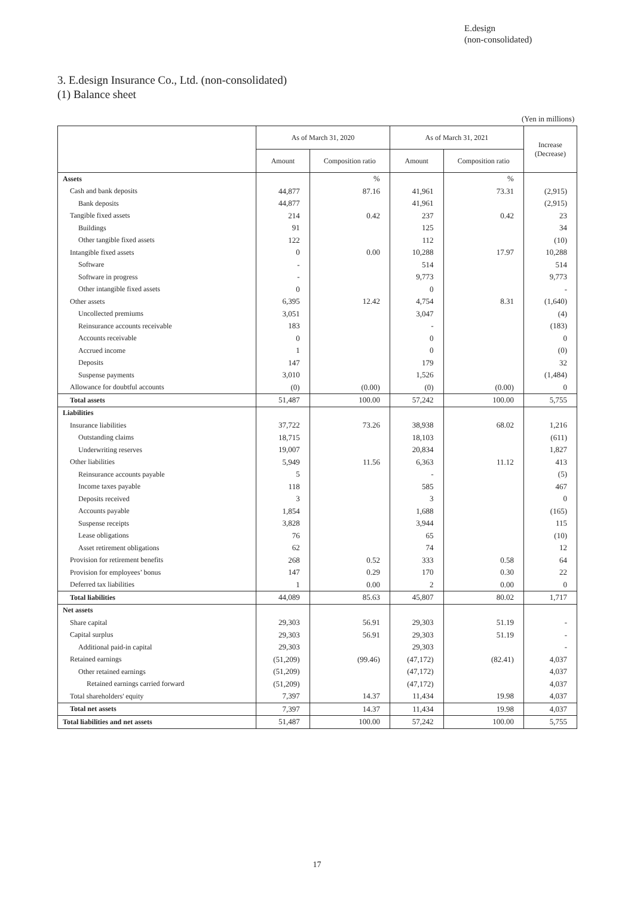E.design
(non-consolidated)
3. E.design Insurance Co., Ltd. (non-consolidated)
(1) Balance sheet
(Yen in millions)
| | As of March 31, 2020 | | As of March 31, 2021 | | Increase (Decrease) |
| --- | --- | --- | --- | --- | --- |
| | Amount | Composition ratio | Amount | Composition ratio | |
| Assets | | % | | % | |
| Cash and bank deposits | 44,877 | 87.16 | 41,961 | 73.31 | (2,915) |
| Bank deposits | 44,877 | | 41,961 | | (2,915) |
| Tangible fixed assets | 214 | 0.42 | 237 | 0.42 | 23 |
| Buildings | 91 | | 125 | | 34 |
| Other tangible fixed assets | 122 | | 112 | | (10) |
| Intangible fixed assets | 0 | 0.00 | 10,288 | 17.97 | 10,288 |
| Software | - | | 514 | | 514 |
| Software in progress | - | | 9,773 | | 9,773 |
| Other intangible fixed assets | 0 | | 0 | | - |
| Other assets | 6,395 | 12.42 | 4,754 | 8.31 | (1,640) |
| Uncollected premiums | 3,051 | | 3,047 | | (4) |
| Reinsurance accounts receivable | 183 | | - | | (183) |
| Accounts receivable | 0 | | 0 | | 0 |
| Accrued income | 1 | | 0 | | (0) |
| Deposits | 147 | | 179 | | 32 |
| Suspense payments | 3,010 | | 1,526 | | (1,484) |
| Allowance for doubtful accounts | (0) | (0.00) | (0) | (0.00) | 0 |
| Total assets | 51,487 | 100.00 | 57,242 | 100.00 | 5,755 |
| Liabilities | | | | | |
| Insurance liabilities | 37,722 | 73.26 | 38,938 | 68.02 | 1,216 |
| Outstanding claims | 18,715 | | 18,103 | | (611) |
| Underwriting reserves | 19,007 | | 20,834 | | 1,827 |
| Other liabilities | 5,949 | 11.56 | 6,363 | 11.12 | 413 |
| Reinsurance accounts payable | 5 | | - | | (5) |
| Income taxes payable | 118 | | 585 | | 467 |
| Deposits received | 3 | | 3 | | 0 |
| Accounts payable | 1,854 | | 1,688 | | (165) |
| Suspense receipts | 3,828 | | 3,944 | | 115 |
| Lease obligations | 76 | | 65 | | (10) |
| Asset retirement obligations | 62 | | 74 | | 12 |
| Provision for retirement benefits | 268 | 0.52 | 333 | 0.58 | 64 |
| Provision for employees’ bonus | 147 | 0.29 | 170 | 0.30 | 22 |
| Deferred tax liabilities | 1 | 0.00 | 2 | 0.00 | 0 |
| Total liabilities | 44,089 | 85.63 | 45,807 | 80.02 | 1,717 |
| Net assets | | | | | |
| Share capital | 29,303 | 56.91 | 29,303 | 51.19 | - |
| Capital surplus | 29,303 | 56.91 | 29,303 | 51.19 | - |
| Additional paid-in capital | 29,303 | | 29,303 | | - |
| Retained earnings | (51,209) | (99.46) | (47,172) | (82.41) | 4,037 |
| Other retained earnings | (51,209) | | (47,172) | | 4,037 |
| Retained earnings carried forward | (51,209) | | (47,172) | | 4,037 |
| Total shareholders' equity | 7,397 | 14.37 | 11,434 | 19.98 | 4,037 |
| Total net assets | 7,397 | 14.37 | 11,434 | 19.98 | 4,037 |
| Total liabilities and net assets | 51,487 | 100.00 | 57,242 | 100.00 | 5,755 |
17